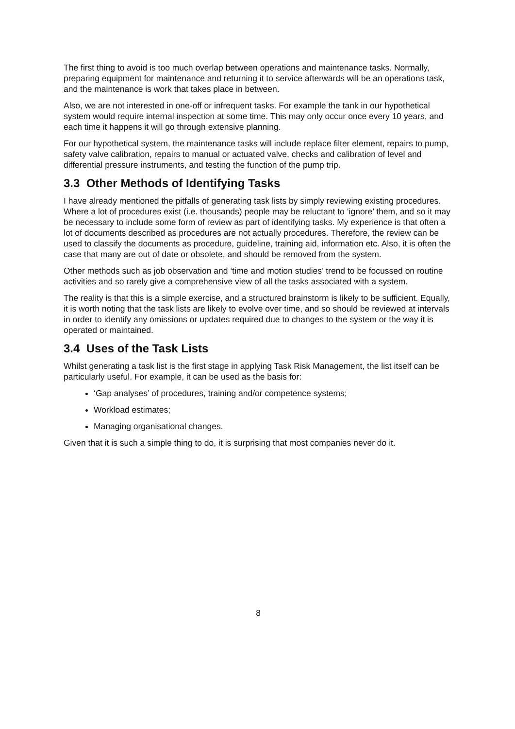The first thing to avoid is too much overlap between operations and maintenance tasks. Normally, preparing equipment for maintenance and returning it to service afterwards will be an operations task, and the maintenance is work that takes place in between.
Also, we are not interested in one-off or infrequent tasks. For example the tank in our hypothetical system would require internal inspection at some time. This may only occur once every 10 years, and each time it happens it will go through extensive planning.
For our hypothetical system, the maintenance tasks will include replace filter element, repairs to pump, safety valve calibration, repairs to manual or actuated valve, checks and calibration of level and differential pressure instruments, and testing the function of the pump trip.
3.3 Other Methods of Identifying Tasks
I have already mentioned the pitfalls of generating task lists by simply reviewing existing procedures. Where a lot of procedures exist (i.e. thousands) people may be reluctant to ‘ignore’ them, and so it may be necessary to include some form of review as part of identifying tasks. My experience is that often a lot of documents described as procedures are not actually procedures. Therefore, the review can be used to classify the documents as procedure, guideline, training aid, information etc. Also, it is often the case that many are out of date or obsolete, and should be removed from the system.
Other methods such as job observation and ‘time and motion studies’ trend to be focussed on routine activities and so rarely give a comprehensive view of all the tasks associated with a system.
The reality is that this is a simple exercise, and a structured brainstorm is likely to be sufficient. Equally, it is worth noting that the task lists are likely to evolve over time, and so should be reviewed at intervals in order to identify any omissions or updates required due to changes to the system or the way it is operated or maintained.
3.4 Uses of the Task Lists
Whilst generating a task list is the first stage in applying Task Risk Management, the list itself can be particularly useful. For example, it can be used as the basis for:
‘Gap analyses’ of procedures, training and/or competence systems;
Workload estimates;
Managing organisational changes.
Given that it is such a simple thing to do, it is surprising that most companies never do it.
8